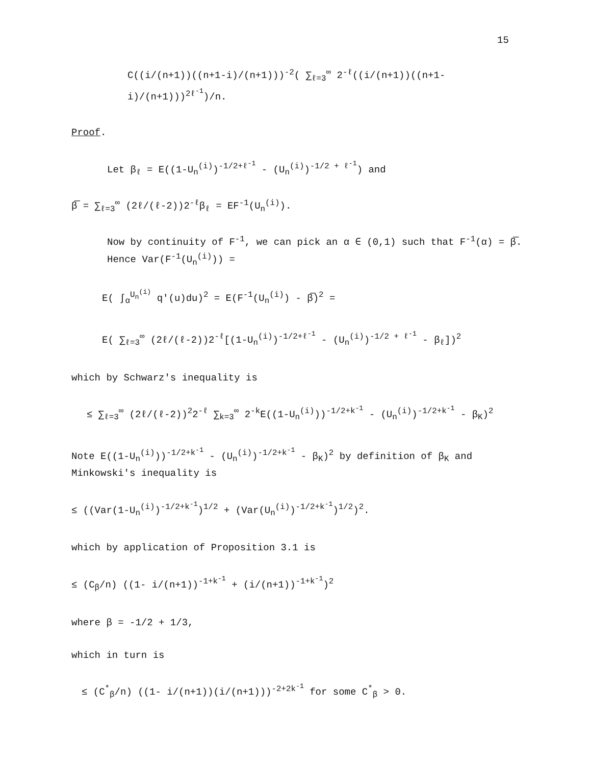15
C((i/(n+1))((n+1-i)/(n+1)))<sup>-2</sup>( ∑<sub>ℓ=3</sub><sup>∞</sup> 2<sup>-ℓ</sup>((i/(n+1))((n+1-i)/(n+1)))<sup>2ℓ<sup>-1</sup></sup>)/n.
Proof.
Let β<sub>ℓ</sub> = E((1-U<sub>n</sub><sup>(i)</sup>)<sup>-1/2+ℓ<sup>-1</sup></sup> - (U<sub>n</sub><sup>(i)</sup>)<sup>-1/2 + ℓ<sup>-1</sup></sup>) and
β̅ = ∑<sub>ℓ=3</sub><sup>∞</sup> (2ℓ/(ℓ-2))2<sup>-ℓ</sup>β<sub>ℓ</sub> = EF<sup>-1</sup>(U<sub>n</sub><sup>(i)</sup>).
Now by continuity of F<sup>-1</sup>, we can pick an α ∈ (0,1) such that F<sup>-1</sup>(α) = β̅.
Hence Var(F<sup>-1</sup>(U<sub>n</sub><sup>(i)</sup>)) =
E( ∫<sub>α</sub><sup>U<sub>n</sub><sup>(i)</sup></sup> q'(u)du)<sup>2</sup> = E(F<sup>-1</sup>(U<sub>n</sub><sup>(i)</sup>) - β̅)<sup>2</sup> =
E( ∑<sub>ℓ=3</sub><sup>∞</sup> (2ℓ/(ℓ-2))2<sup>-ℓ</sup>[(1-U<sub>n</sub><sup>(i)</sup>)<sup>-1/2+ℓ<sup>-1</sup></sup> - (U<sub>n</sub><sup>(i)</sup>)<sup>-1/2 + ℓ<sup>-1</sup></sup> - β<sub>ℓ</sub>])<sup>2</sup>
which by Schwarz's inequality is
≤ ∑<sub>ℓ=3</sub><sup>∞</sup> (2ℓ/(ℓ-2))<sup>2</sup>2<sup>-ℓ</sup> ∑<sub>k=3</sub><sup>∞</sup> 2<sup>-k</sup>E((1-U<sub>n</sub><sup>(i)</sup>))<sup>-1/2+k<sup>-1</sup></sup> - (U<sub>n</sub><sup>(i)</sup>)<sup>-1/2+k<sup>-1</sup></sup> - β<sub>K</sub>)<sup>2</sup>
Note E((1-U<sub>n</sub><sup>(i)</sup>))<sup>-1/2+k<sup>-1</sup></sup> - (U<sub>n</sub><sup>(i)</sup>)<sup>-1/2+k<sup>-1</sup></sup> - β<sub>K</sub>)<sup>2</sup> by definition of β<sub>K</sub> and
Minkowski's inequality is
≤ ((Var(1-U<sub>n</sub><sup>(i)</sup>)<sup>-1/2+k<sup>-1</sup></sup>)<sup>1/2</sup> + (Var(U<sub>n</sub><sup>(i)</sup>)<sup>-1/2+k<sup>-1</sup></sup>)<sup>1/2</sup>)<sup>2</sup>.
which by application of Proposition 3.1 is
≤ (C<sub>β</sub>/n) ((1- i/(n+1))<sup>-1+k<sup>-1</sup></sup> + (i/(n+1))<sup>-1+k<sup>-1</sup></sup>)<sup>2</sup>
where β = -1/2 + 1/3,
which in turn is
≤ (C<sup>*</sup><sub>β</sub>/n) ((1- i/(n+1))(i/(n+1)))<sup>-2+2k<sup>-1</sup></sup> for some C<sup>*</sup><sub>β</sub> > 0.